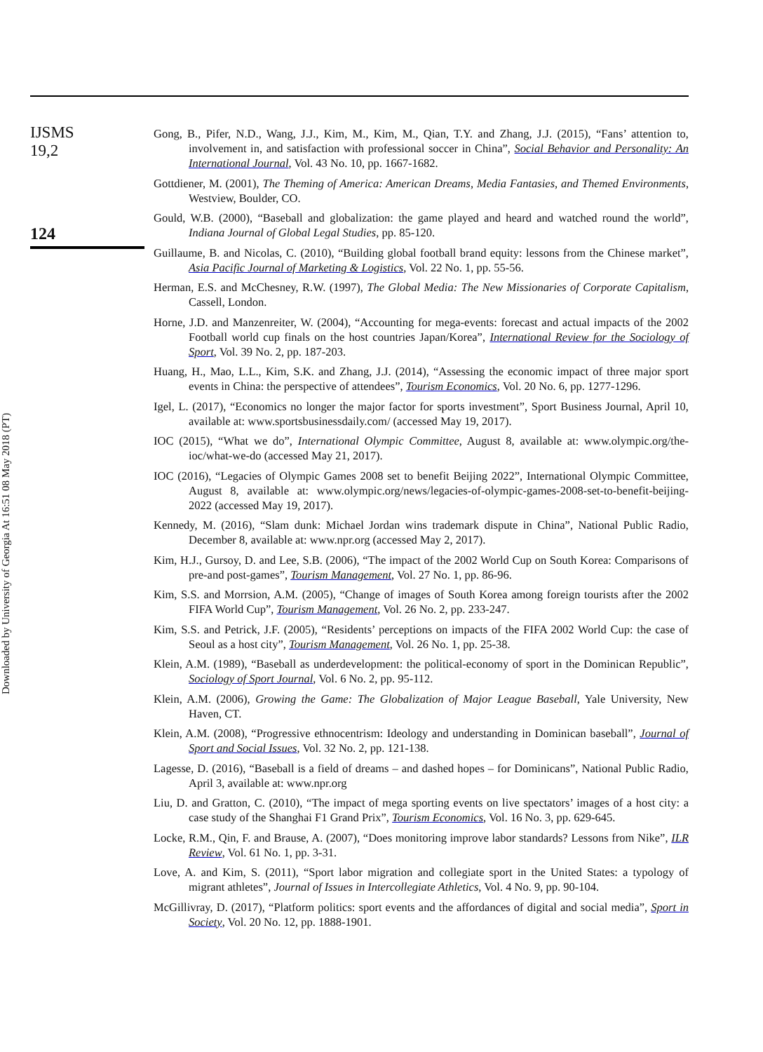IJSMS
19,2
124
Gong, B., Pifer, N.D., Wang, J.J., Kim, M., Kim, M., Qian, T.Y. and Zhang, J.J. (2015), “Fans’ attention to, involvement in, and satisfaction with professional soccer in China”, Social Behavior and Personality: An International Journal, Vol. 43 No. 10, pp. 1667-1682.
Gottdiener, M. (2001), The Theming of America: American Dreams, Media Fantasies, and Themed Environments, Westview, Boulder, CO.
Gould, W.B. (2000), “Baseball and globalization: the game played and heard and watched round the world”, Indiana Journal of Global Legal Studies, pp. 85-120.
Guillaume, B. and Nicolas, C. (2010), “Building global football brand equity: lessons from the Chinese market”, Asia Pacific Journal of Marketing & Logistics, Vol. 22 No. 1, pp. 55-56.
Herman, E.S. and McChesney, R.W. (1997), The Global Media: The New Missionaries of Corporate Capitalism, Cassell, London.
Horne, J.D. and Manzenreiter, W. (2004), “Accounting for mega-events: forecast and actual impacts of the 2002 Football world cup finals on the host countries Japan/Korea”, International Review for the Sociology of Sport, Vol. 39 No. 2, pp. 187-203.
Huang, H., Mao, L.L., Kim, S.K. and Zhang, J.J. (2014), “Assessing the economic impact of three major sport events in China: the perspective of attendees”, Tourism Economics, Vol. 20 No. 6, pp. 1277-1296.
Igel, L. (2017), “Economics no longer the major factor for sports investment”, Sport Business Journal, April 10, available at: www.sportsbusinessdaily.com/ (accessed May 19, 2017).
IOC (2015), “What we do”, International Olympic Committee, August 8, available at: www.olympic.org/the-ioc/what-we-do (accessed May 21, 2017).
IOC (2016), “Legacies of Olympic Games 2008 set to benefit Beijing 2022”, International Olympic Committee, August 8, available at: www.olympic.org/news/legacies-of-olympic-games-2008-set-to-benefit-beijing-2022 (accessed May 19, 2017).
Kennedy, M. (2016), “Slam dunk: Michael Jordan wins trademark dispute in China”, National Public Radio, December 8, available at: www.npr.org (accessed May 2, 2017).
Kim, H.J., Gursoy, D. and Lee, S.B. (2006), “The impact of the 2002 World Cup on South Korea: Comparisons of pre-and post-games”, Tourism Management, Vol. 27 No. 1, pp. 86-96.
Kim, S.S. and Morrsion, A.M. (2005), “Change of images of South Korea among foreign tourists after the 2002 FIFA World Cup”, Tourism Management, Vol. 26 No. 2, pp. 233-247.
Kim, S.S. and Petrick, J.F. (2005), “Residents’ perceptions on impacts of the FIFA 2002 World Cup: the case of Seoul as a host city”, Tourism Management, Vol. 26 No. 1, pp. 25-38.
Klein, A.M. (1989), “Baseball as underdevelopment: the political-economy of sport in the Dominican Republic”, Sociology of Sport Journal, Vol. 6 No. 2, pp. 95-112.
Klein, A.M. (2006), Growing the Game: The Globalization of Major League Baseball, Yale University, New Haven, CT.
Klein, A.M. (2008), “Progressive ethnocentrism: Ideology and understanding in Dominican baseball”, Journal of Sport and Social Issues, Vol. 32 No. 2, pp. 121-138.
Lagesse, D. (2016), “Baseball is a field of dreams – and dashed hopes – for Dominicans”, National Public Radio, April 3, available at: www.npr.org
Liu, D. and Gratton, C. (2010), “The impact of mega sporting events on live spectators’ images of a host city: a case study of the Shanghai F1 Grand Prix”, Tourism Economics, Vol. 16 No. 3, pp. 629-645.
Locke, R.M., Qin, F. and Brause, A. (2007), “Does monitoring improve labor standards? Lessons from Nike”, ILR Review, Vol. 61 No. 1, pp. 3-31.
Love, A. and Kim, S. (2011), “Sport labor migration and collegiate sport in the United States: a typology of migrant athletes”, Journal of Issues in Intercollegiate Athletics, Vol. 4 No. 9, pp. 90-104.
McGillivray, D. (2017), “Platform politics: sport events and the affordances of digital and social media”, Sport in Society, Vol. 20 No. 12, pp. 1888-1901.
Downloaded by University of Georgia At 16:51 08 May 2018 (PT)